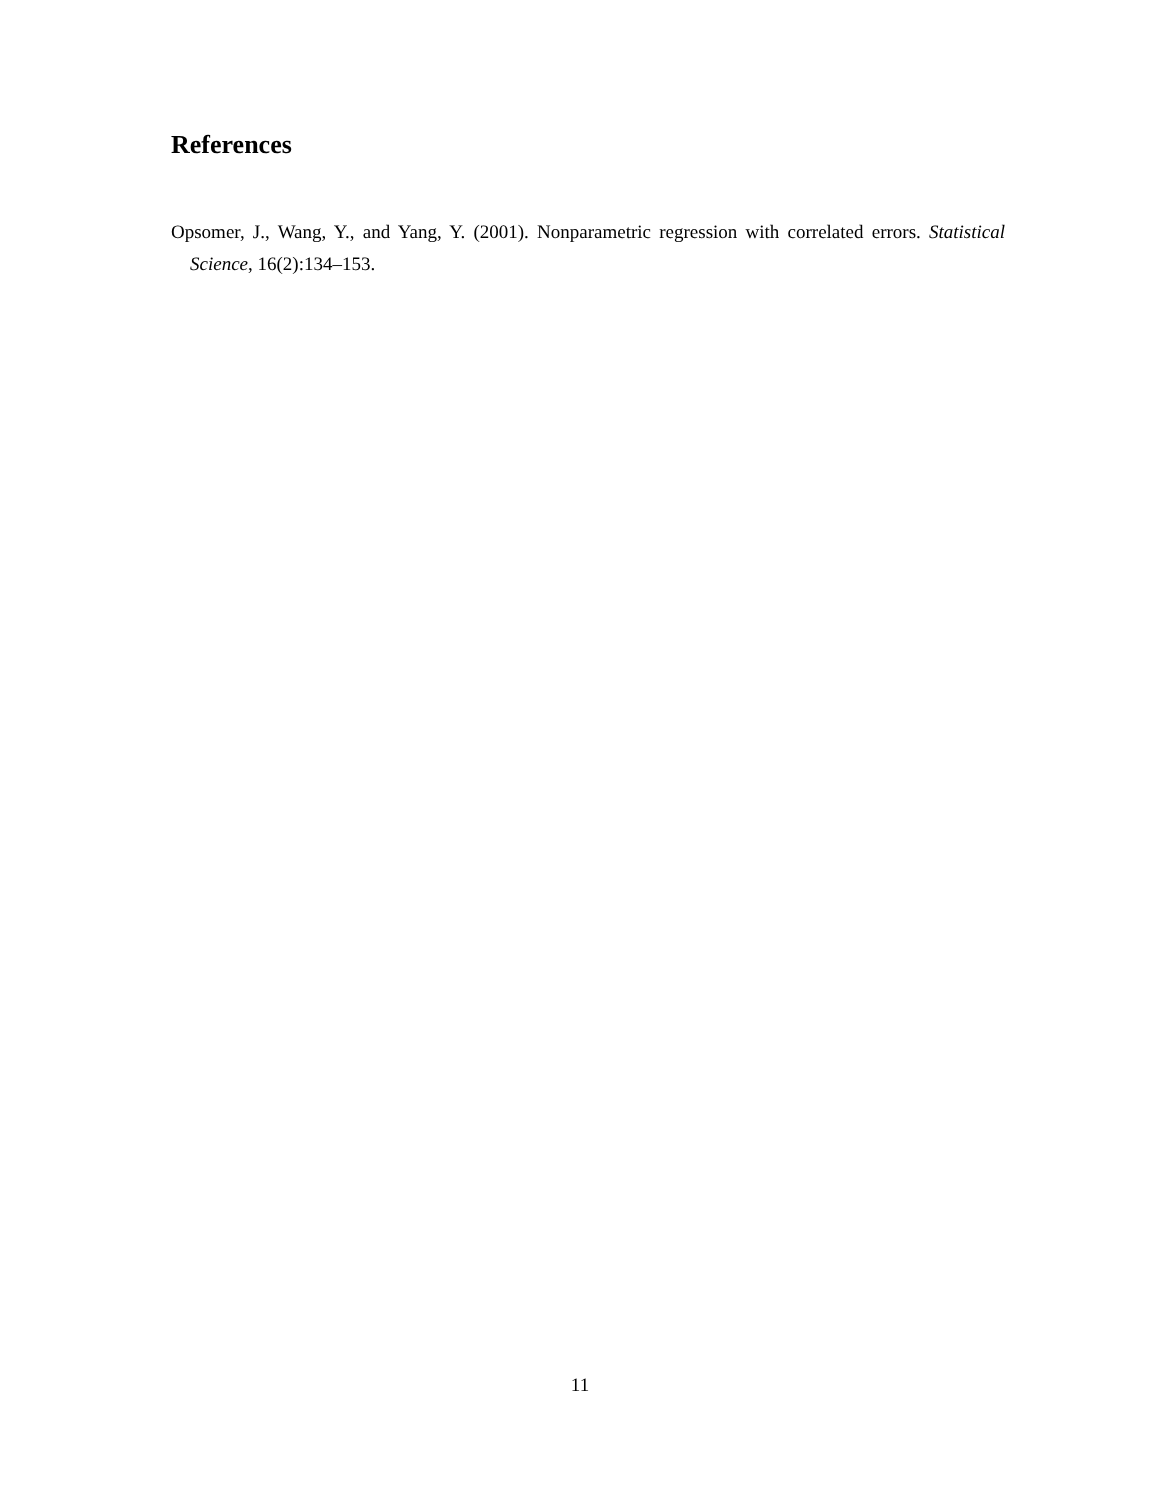References
Opsomer, J., Wang, Y., and Yang, Y. (2001). Nonparametric regression with correlated errors. Statistical Science, 16(2):134–153.
11